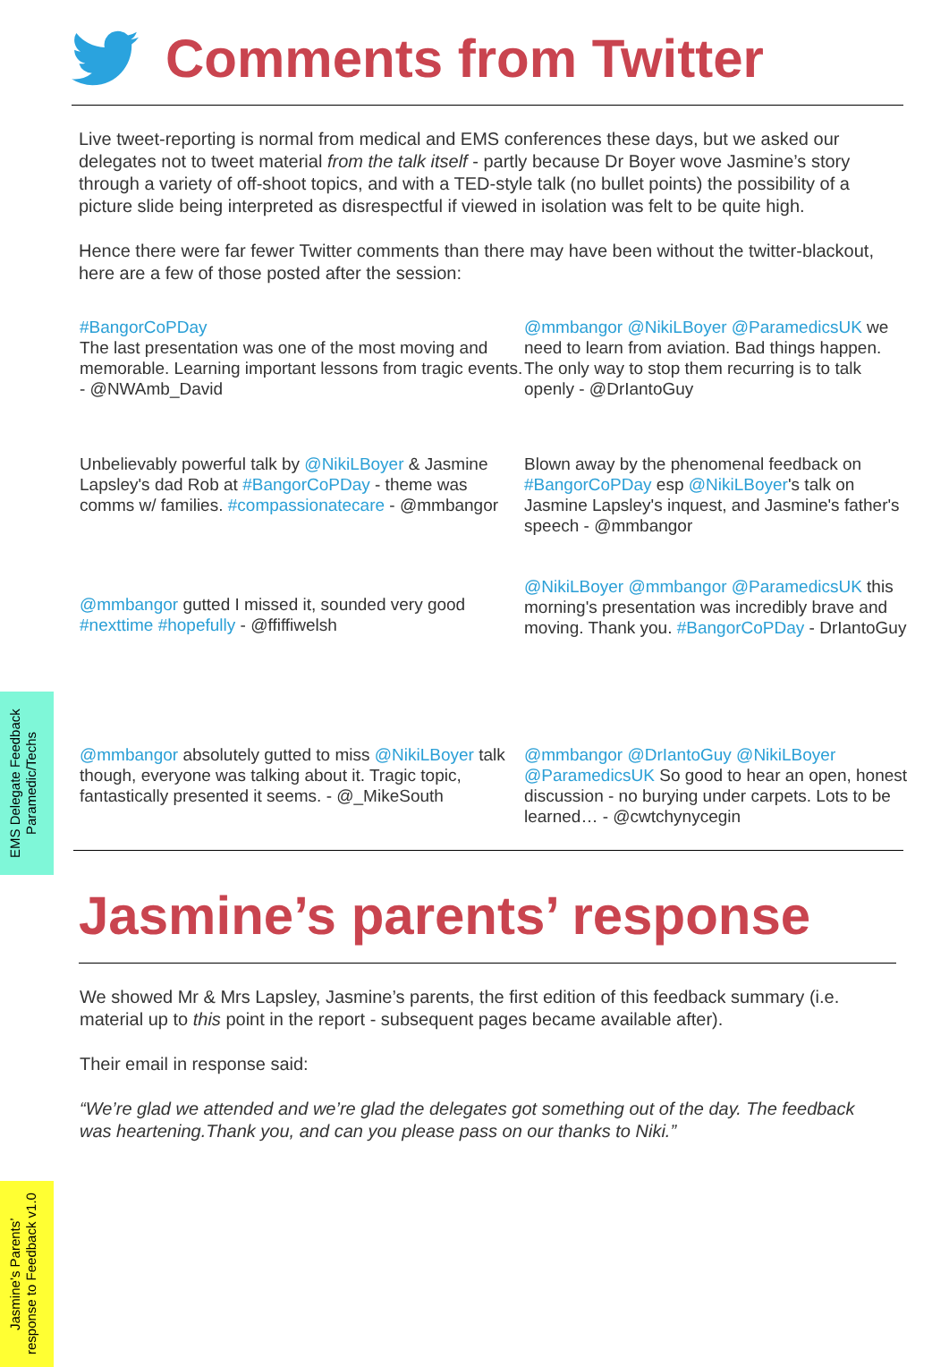EMS Delegate Feedback
Paramedic/Techs
Jasmine’s Parents’
response to Feedback v1.0
Comments from Twitter
Live tweet-reporting is normal from medical and EMS conferences these days, but we asked our delegates not to tweet material from the talk itself - partly because Dr Boyer wove Jasmine’s story through a variety of off-shoot topics, and with a TED-style talk (no bullet points) the possibility of a picture slide being interpreted as disrespectful if viewed in isolation was felt to be quite high.
Hence there were far fewer Twitter comments than there may have been without the twitter-blackout, here are a few of those posted after the session:
#BangorCoPDay
The last presentation was one of the most moving and memorable. Learning important lessons from tragic events. - @NWAmb_David
@mmbangor @NikiLBoyer @ParamedicsUK we need to learn from aviation. Bad things happen. The only way to stop them recurring is to talk openly - @DrIantoGuy
Unbelievably powerful talk by @NikiLBoyer & Jasmine Lapsley's dad Rob at #BangorCoPDay - theme was comms w/ families. #compassionatecare - @mmbangor
Blown away by the phenomenal feedback on #BangorCoPDay esp @NikiLBoyer's talk on Jasmine Lapsley's inquest, and Jasmine's father's speech - @mmbangor
@mmbangor gutted I missed it, sounded very good #nexttime #hopefully - @ffiffiwelsh
@NikiLBoyer @mmbangor @ParamedicsUK this morning's presentation was incredibly brave and moving. Thank you. #BangorCoPDay - DrIantoGuy
@mmbangor absolutely gutted to miss @NikiLBoyer talk though, everyone was talking about it. Tragic topic, fantastically presented it seems. - @_MikeSouth
@mmbangor @DrIantoGuy @NikiLBoyer @ParamedicsUK So good to hear an open, honest discussion - no burying under carpets. Lots to be learned… - @cwtchynycegin
Jasmine’s parents’ response
We showed Mr & Mrs Lapsley, Jasmine’s parents, the first edition of this feedback summary (i.e. material up to this point in the report - subsequent pages became available after).
Their email in response said:
“We’re glad we attended and we’re glad the delegates got something out of the day. The feedback was heartening.Thank you, and can you please pass on our thanks to Niki.”